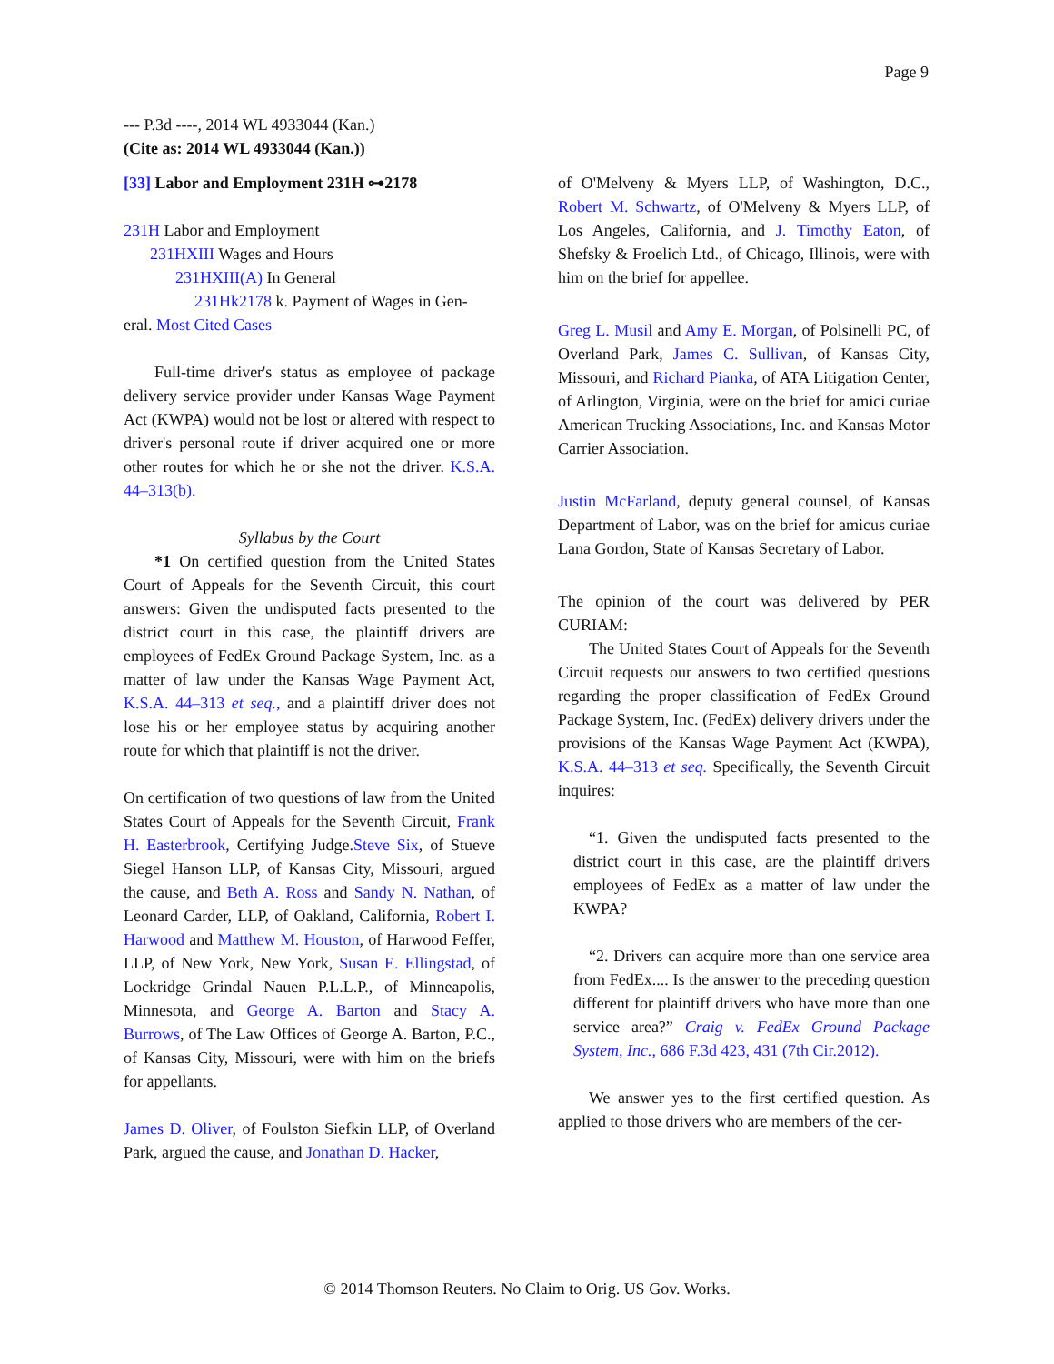Page 9
--- P.3d ----, 2014 WL 4933044 (Kan.)
(Cite as: 2014 WL 4933044 (Kan.))
[33] Labor and Employment 231H ⊶2178
231H Labor and Employment
231HXIII Wages and Hours
231HXIII(A) In General
231Hk2178 k. Payment of Wages in Gen-
eral. Most Cited Cases
Full-time driver's status as employee of package delivery service provider under Kansas Wage Payment Act (KWPA) would not be lost or altered with respect to driver's personal route if driver acquired one or more other routes for which he or she not the driver. K.S.A. 44–313(b).
Syllabus by the Court
*1 On certified question from the United States Court of Appeals for the Seventh Circuit, this court answers: Given the undisputed facts presented to the district court in this case, the plaintiff drivers are employees of FedEx Ground Package System, Inc. as a matter of law under the Kansas Wage Payment Act, K.S.A. 44–313 et seq., and a plaintiff driver does not lose his or her employee status by acquiring another route for which that plaintiff is not the driver.
On certification of two questions of law from the United States Court of Appeals for the Seventh Circuit, Frank H. Easterbrook, Certifying Judge.Steve Six, of Stueve Siegel Hanson LLP, of Kansas City, Missouri, argued the cause, and Beth A. Ross and Sandy N. Nathan, of Leonard Carder, LLP, of Oakland, California, Robert I. Harwood and Matthew M. Houston, of Harwood Feffer, LLP, of New York, New York, Susan E. Ellingstad, of Lockridge Grindal Nauen P.L.L.P., of Minneapolis, Minnesota, and George A. Barton and Stacy A. Burrows, of The Law Offices of George A. Barton, P.C., of Kansas City, Missouri, were with him on the briefs for appellants.
James D. Oliver, of Foulston Siefkin LLP, of Overland Park, argued the cause, and Jonathan D. Hacker,
of O'Melveny & Myers LLP, of Washington, D.C., Robert M. Schwartz, of O'Melveny & Myers LLP, of Los Angeles, California, and J. Timothy Eaton, of Shefsky & Froelich Ltd., of Chicago, Illinois, were with him on the brief for appellee.
Greg L. Musil and Amy E. Morgan, of Polsinelli PC, of Overland Park, James C. Sullivan, of Kansas City, Missouri, and Richard Pianka, of ATA Litigation Center, of Arlington, Virginia, were on the brief for amici curiae American Trucking Associations, Inc. and Kansas Motor Carrier Association.
Justin McFarland, deputy general counsel, of Kansas Department of Labor, was on the brief for amicus curiae Lana Gordon, State of Kansas Secretary of Labor.
The opinion of the court was delivered by PER CURIAM:
The United States Court of Appeals for the Seventh Circuit requests our answers to two certified questions regarding the proper classification of FedEx Ground Package System, Inc. (FedEx) delivery drivers under the provisions of the Kansas Wage Payment Act (KWPA), K.S.A. 44–313 et seq. Specifically, the Seventh Circuit inquires:
“1. Given the undisputed facts presented to the district court in this case, are the plaintiff drivers employees of FedEx as a matter of law under the KWPA?
“2. Drivers can acquire more than one service area from FedEx.... Is the answer to the preceding question different for plaintiff drivers who have more than one service area?” Craig v. FedEx Ground Package System, Inc., 686 F.3d 423, 431 (7th Cir.2012).
We answer yes to the first certified question. As applied to those drivers who are members of the cer-
© 2014 Thomson Reuters. No Claim to Orig. US Gov. Works.